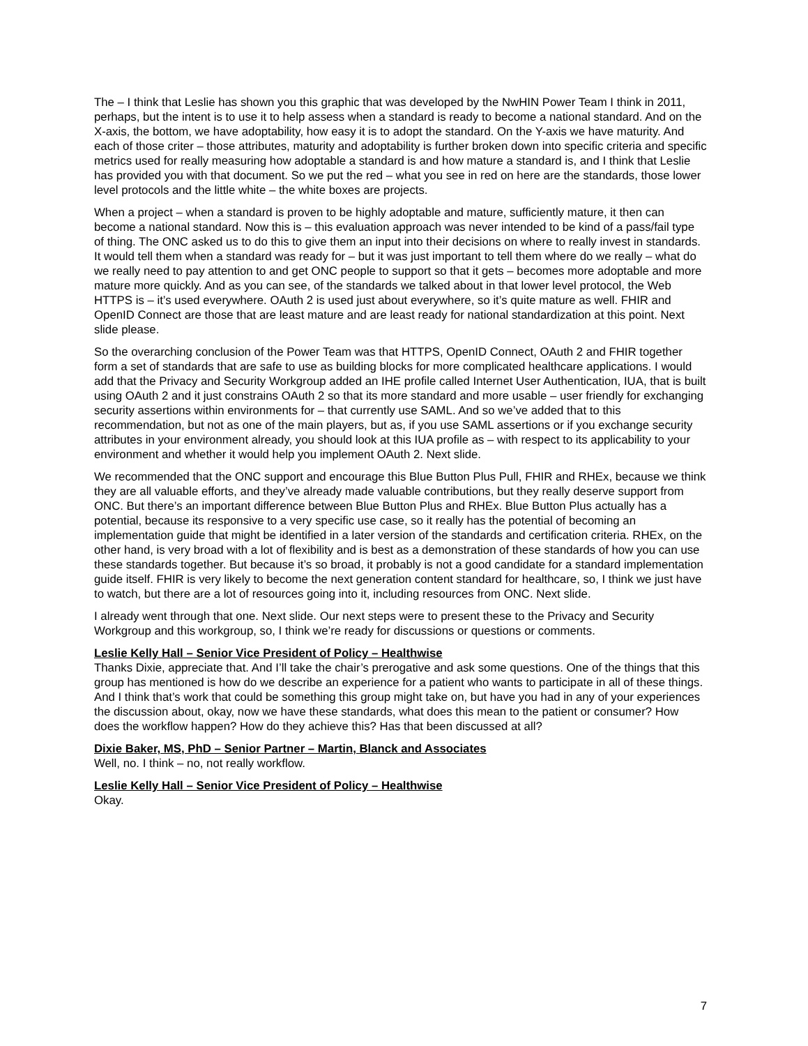The – I think that Leslie has shown you this graphic that was developed by the NwHIN Power Team I think in 2011, perhaps, but the intent is to use it to help assess when a standard is ready to become a national standard. And on the X-axis, the bottom, we have adoptability, how easy it is to adopt the standard. On the Y-axis we have maturity. And each of those criter – those attributes, maturity and adoptability is further broken down into specific criteria and specific metrics used for really measuring how adoptable a standard is and how mature a standard is, and I think that Leslie has provided you with that document. So we put the red – what you see in red on here are the standards, those lower level protocols and the little white – the white boxes are projects.
When a project – when a standard is proven to be highly adoptable and mature, sufficiently mature, it then can become a national standard. Now this is – this evaluation approach was never intended to be kind of a pass/fail type of thing. The ONC asked us to do this to give them an input into their decisions on where to really invest in standards. It would tell them when a standard was ready for – but it was just important to tell them where do we really – what do we really need to pay attention to and get ONC people to support so that it gets – becomes more adoptable and more mature more quickly. And as you can see, of the standards we talked about in that lower level protocol, the Web HTTPS is – it’s used everywhere. OAuth 2 is used just about everywhere, so it’s quite mature as well. FHIR and OpenID Connect are those that are least mature and are least ready for national standardization at this point. Next slide please.
So the overarching conclusion of the Power Team was that HTTPS, OpenID Connect, OAuth 2 and FHIR together form a set of standards that are safe to use as building blocks for more complicated healthcare applications. I would add that the Privacy and Security Workgroup added an IHE profile called Internet User Authentication, IUA, that is built using OAuth 2 and it just constrains OAuth 2 so that its more standard and more usable – user friendly for exchanging security assertions within environments for – that currently use SAML. And so we’ve added that to this recommendation, but not as one of the main players, but as, if you use SAML assertions or if you exchange security attributes in your environment already, you should look at this IUA profile as – with respect to its applicability to your environment and whether it would help you implement OAuth 2. Next slide.
We recommended that the ONC support and encourage this Blue Button Plus Pull, FHIR and RHEx, because we think they are all valuable efforts, and they’ve already made valuable contributions, but they really deserve support from ONC. But there’s an important difference between Blue Button Plus and RHEx. Blue Button Plus actually has a potential, because its responsive to a very specific use case, so it really has the potential of becoming an implementation guide that might be identified in a later version of the standards and certification criteria. RHEx, on the other hand, is very broad with a lot of flexibility and is best as a demonstration of these standards of how you can use these standards together. But because it’s so broad, it probably is not a good candidate for a standard implementation guide itself. FHIR is very likely to become the next generation content standard for healthcare, so, I think we just have to watch, but there are a lot of resources going into it, including resources from ONC. Next slide.
I already went through that one. Next slide. Our next steps were to present these to the Privacy and Security Workgroup and this workgroup, so, I think we’re ready for discussions or questions or comments.
Leslie Kelly Hall – Senior Vice President of Policy – Healthwise
Thanks Dixie, appreciate that. And I’ll take the chair’s prerogative and ask some questions. One of the things that this group has mentioned is how do we describe an experience for a patient who wants to participate in all of these things. And I think that’s work that could be something this group might take on, but have you had in any of your experiences the discussion about, okay, now we have these standards, what does this mean to the patient or consumer? How does the workflow happen? How do they achieve this? Has that been discussed at all?
Dixie Baker, MS, PhD – Senior Partner – Martin, Blanck and Associates
Well, no. I think – no, not really workflow.
Leslie Kelly Hall – Senior Vice President of Policy – Healthwise
Okay.
7